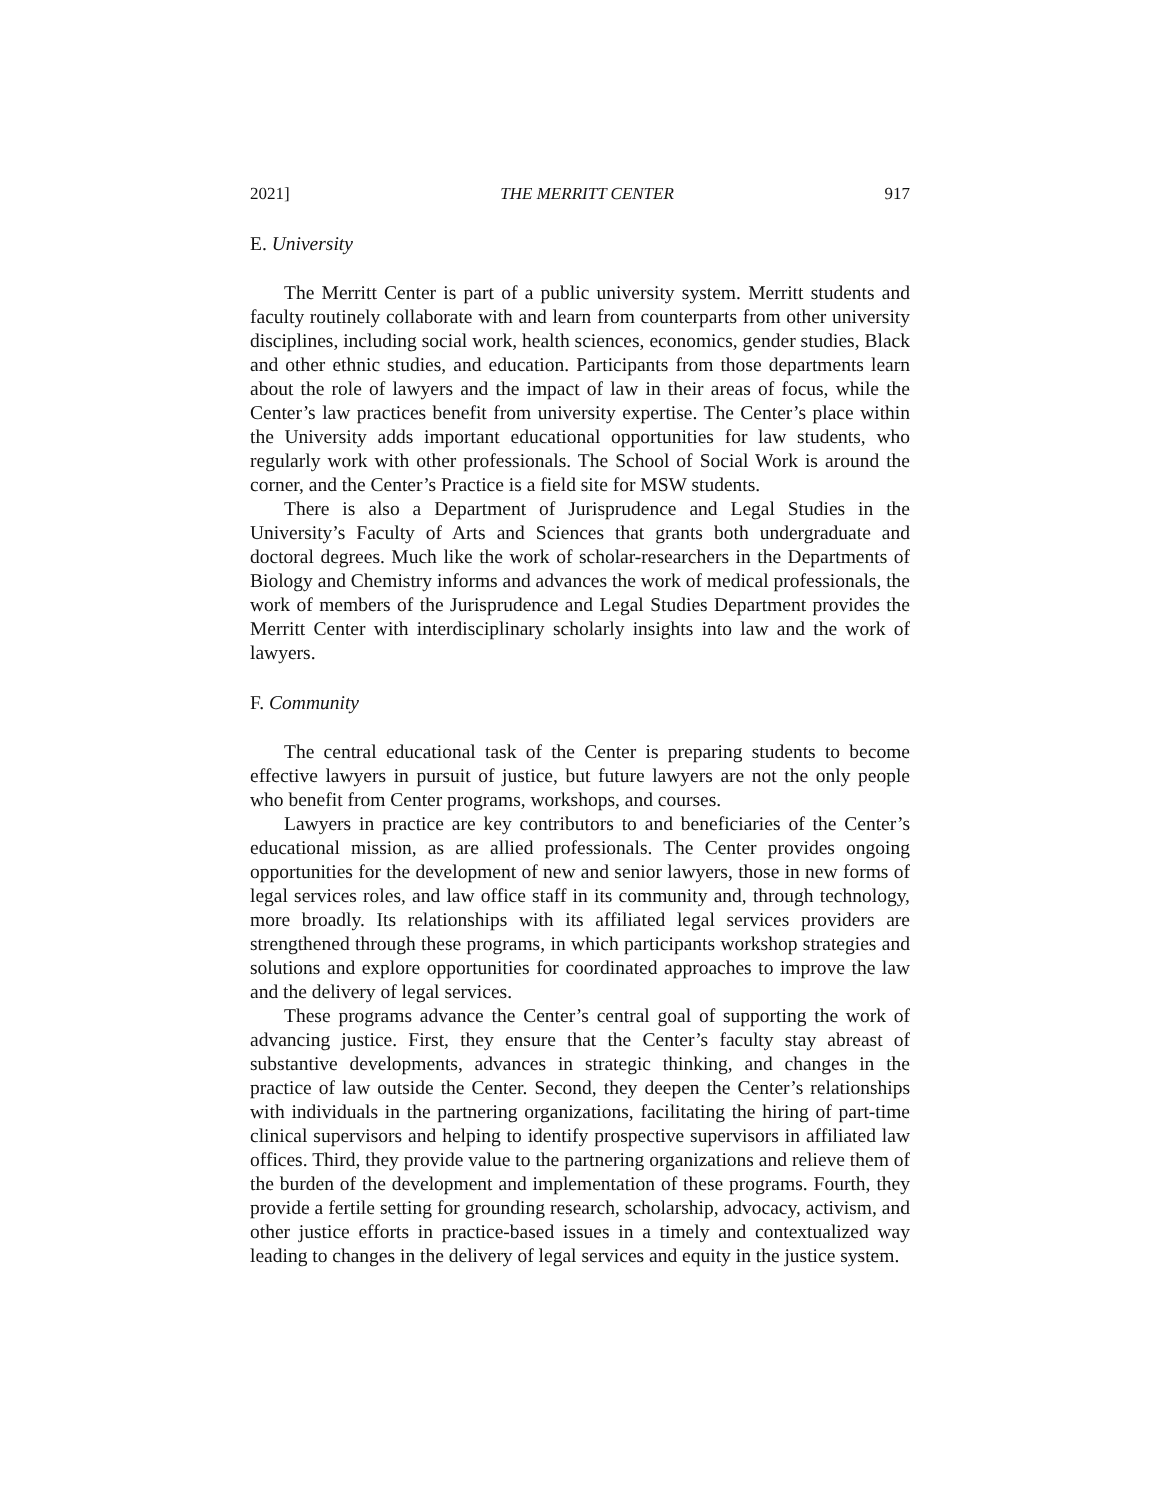2021] THE MERRITT CENTER 917
E. University
The Merritt Center is part of a public university system. Merritt students and faculty routinely collaborate with and learn from counterparts from other university disciplines, including social work, health sciences, economics, gender studies, Black and other ethnic studies, and education. Participants from those departments learn about the role of lawyers and the impact of law in their areas of focus, while the Center’s law practices benefit from university expertise. The Center’s place within the University adds important educational opportunities for law students, who regularly work with other professionals. The School of Social Work is around the corner, and the Center’s Practice is a field site for MSW students.
There is also a Department of Jurisprudence and Legal Studies in the University’s Faculty of Arts and Sciences that grants both undergraduate and doctoral degrees. Much like the work of scholar-researchers in the Departments of Biology and Chemistry informs and advances the work of medical professionals, the work of members of the Jurisprudence and Legal Studies Department provides the Merritt Center with interdisciplinary scholarly insights into law and the work of lawyers.
F. Community
The central educational task of the Center is preparing students to become effective lawyers in pursuit of justice, but future lawyers are not the only people who benefit from Center programs, workshops, and courses.
Lawyers in practice are key contributors to and beneficiaries of the Center’s educational mission, as are allied professionals. The Center provides ongoing opportunities for the development of new and senior lawyers, those in new forms of legal services roles, and law office staff in its community and, through technology, more broadly. Its relationships with its affiliated legal services providers are strengthened through these programs, in which participants workshop strategies and solutions and explore opportunities for coordinated approaches to improve the law and the delivery of legal services.
These programs advance the Center’s central goal of supporting the work of advancing justice. First, they ensure that the Center’s faculty stay abreast of substantive developments, advances in strategic thinking, and changes in the practice of law outside the Center. Second, they deepen the Center’s relationships with individuals in the partnering organizations, facilitating the hiring of part-time clinical supervisors and helping to identify prospective supervisors in affiliated law offices. Third, they provide value to the partnering organizations and relieve them of the burden of the development and implementation of these programs. Fourth, they provide a fertile setting for grounding research, scholarship, advocacy, activism, and other justice efforts in practice-based issues in a timely and contextualized way leading to changes in the delivery of legal services and equity in the justice system.